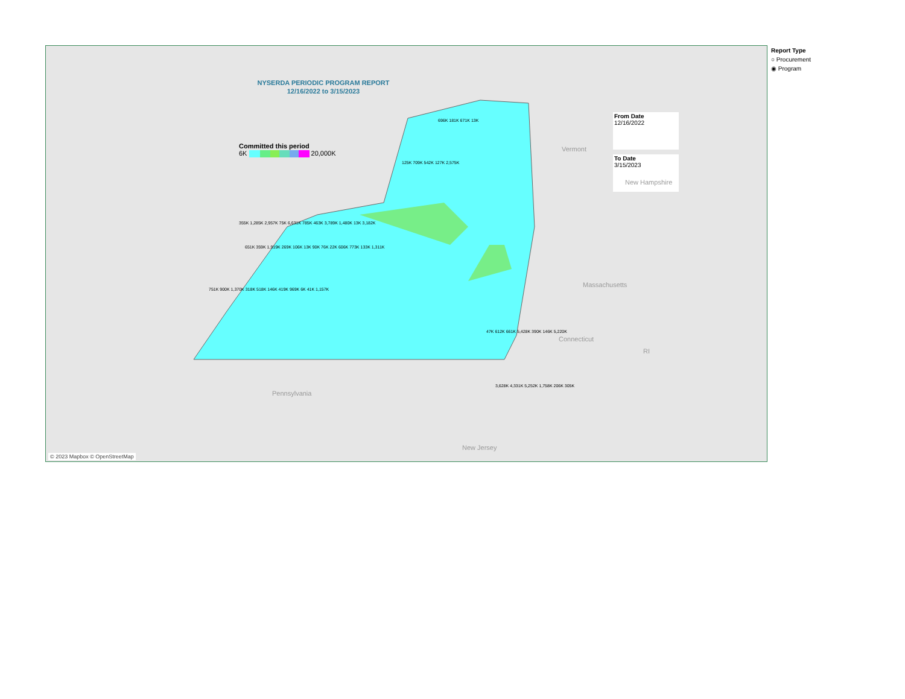NYSERDA PERIODIC PROGRAM REPORT
12/16/2022 to 3/15/2023
Committed this period
6K 20,000K
From Date
12/16/2022
To Date
3/15/2023
Vermont
New Hampshire
Massachusetts
Connecticut
RI
Pennsylvania
New Jersey
696K 181K 671K 13K
125K 709K 542K 127K 2,575K
355K 1,285K 2,957K 75K 6,631K 785K 463K 3,789K 1,480K 13K 3,182K
651K 359K 1,919K 269K 106K 13K 90K 76K 22K 606K 773K 133K 1,311K
751K 900K 1,370K 318K 518K 146K 419K 969K 6K 41K 1,157K
47K 612K 661K 5,428K 390K 146K 5,220K
3,628K 4,331K 5,252K 1,758K 206K 305K
© 2023 Mapbox © OpenStreetMap
Report Type
○ Procurement
◉ Program